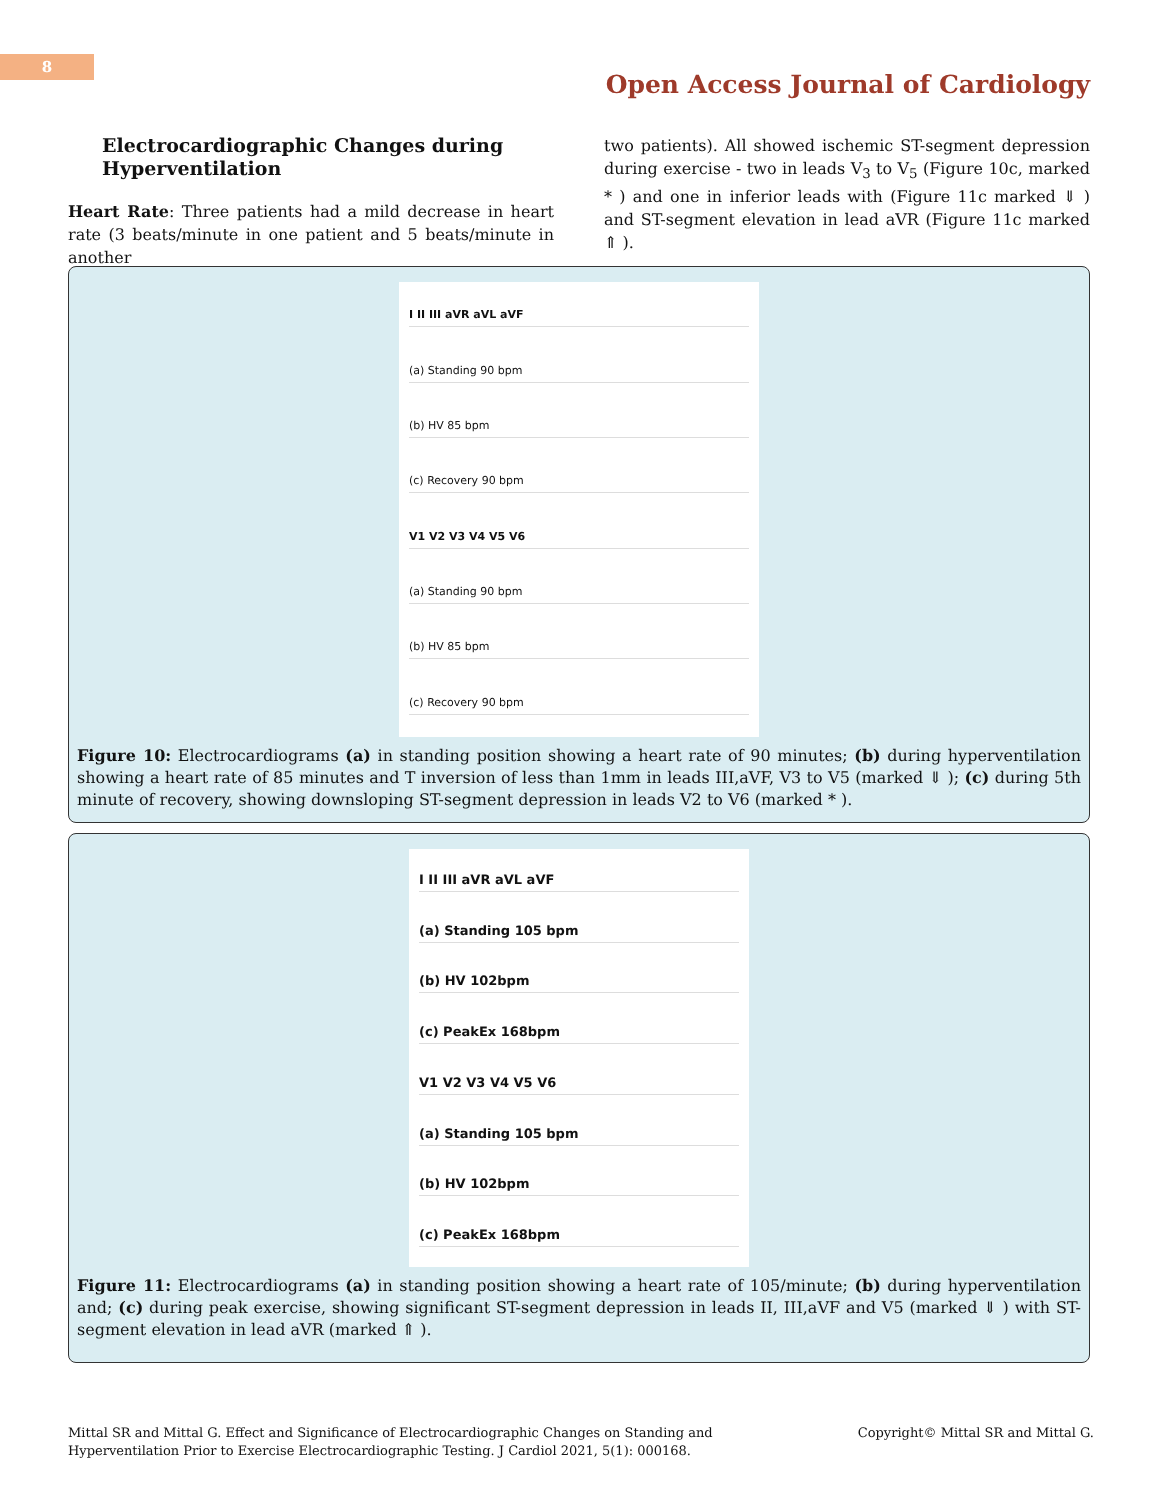8
Open Access Journal of Cardiology
Electrocardiographic Changes during Hyperventilation
Heart Rate: Three patients had a mild decrease in heart rate (3 beats/minute in one patient and 5 beats/minute in another
two patients). All showed ischemic ST-segment depression during exercise - two in leads V<sub>3</sub> to V<sub>5</sub> (Figure 10c, marked * ) and one in inferior leads with (Figure 11c marked ⇓ ) and ST-segment elevation in lead aVR (Figure 11c marked ⇑ ).
I II III aVR aVL aVF
(a) Standing 90 bpm
(b) HV 85 bpm
(c) Recovery 90 bpm
V1 V2 V3 V4 V5 V6
(a) Standing 90 bpm
(b) HV 85 bpm
(c) Recovery 90 bpm
Figure 10: Electrocardiograms (a) in standing position showing a heart rate of 90 minutes; (b) during hyperventilation showing a heart rate of 85 minutes and T inversion of less than 1mm in leads III,aVF, V3 to V5 (marked ⇓ ); (c) during 5th minute of recovery, showing downsloping ST-segment depression in leads V2 to V6 (marked * ).
I II III aVR aVL aVF
(a) Standing 105 bpm
(b) HV 102bpm
(c) PeakEx 168bpm
V1 V2 V3 V4 V5 V6
(a) Standing 105 bpm
(b) HV 102bpm
(c) PeakEx 168bpm
Figure 11: Electrocardiograms (a) in standing position showing a heart rate of 105/minute; (b) during hyperventilation and; (c) during peak exercise, showing significant ST-segment depression in leads II, III,aVF and V5 (marked ⇓ ) with ST-segment elevation in lead aVR (marked ⇑ ).
Mittal SR and Mittal G. Effect and Significance of Electrocardiographic Changes on Standing and
Hyperventilation Prior to Exercise Electrocardiographic Testing. J Cardiol 2021, 5(1): 000168.
Copyright© Mittal SR and Mittal G.